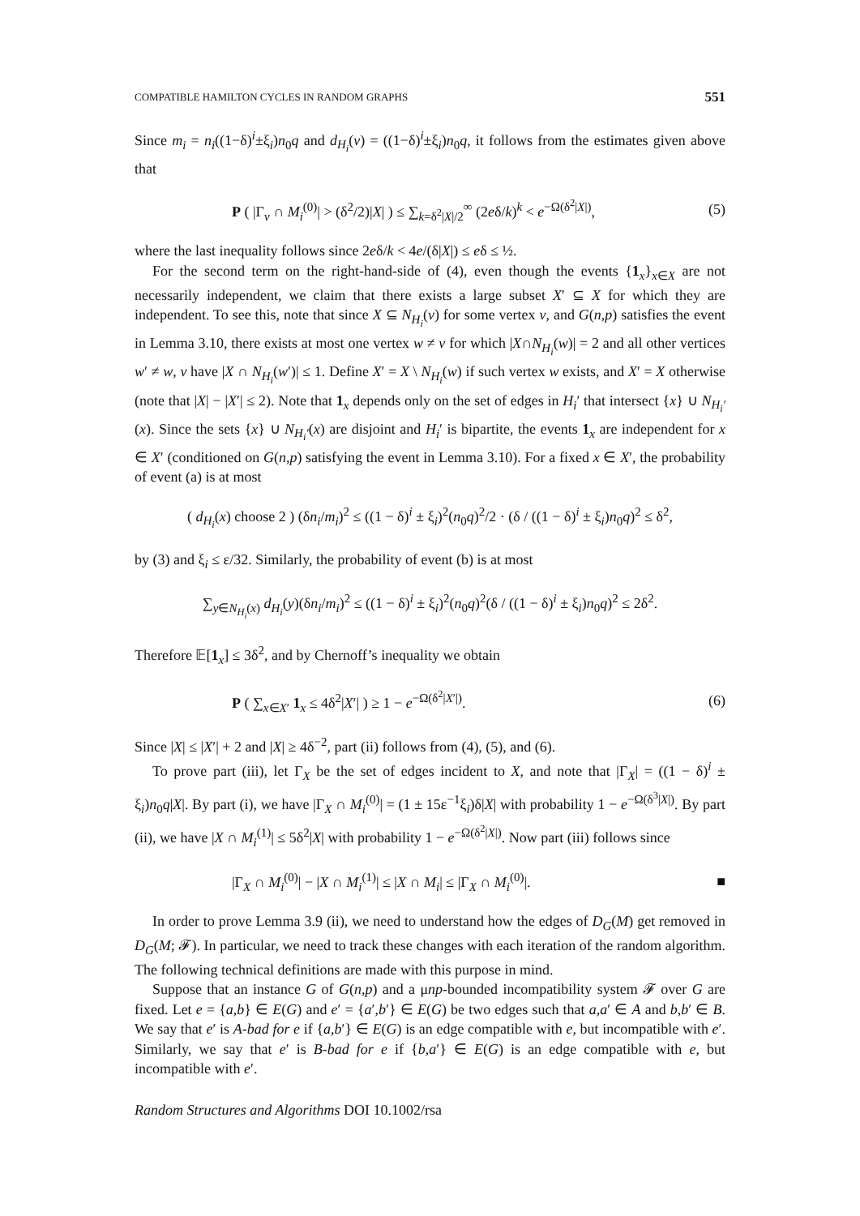COMPATIBLE HAMILTON CYCLES IN RANDOM GRAPHS 551
Since m<sub>i</sub> = n<sub>i</sub>((1−δ)<sup>i</sup>±ξ<sub>i</sub>)n<sub>0</sub>q and d<sub>H<sub>i</sub></sub>(v) = ((1−δ)<sup>i</sup>±ξ<sub>i</sub>)n<sub>0</sub>q, it follows from the estimates given above that
P ( |Γ<sub>v</sub> ∩ M<sub>i</sub><sup>(0)</sup>| > (δ<sup>2</sup>/2)|X| ) ≤ ∑<sub>k=δ<sup>2</sup>|X|/2</sub><sup>∞</sup> (2eδ/k)<sup>k</sup> < e<sup>−Ω(δ<sup>2</sup>|X|)</sup>, (5)
where the last inequality follows since 2eδ/k < 4e/(δ|X|) ≤ eδ ≤ ½.
For the second term on the right-hand-side of (4), even though the events {1<sub>x</sub>}<sub>x∈X</sub> are not necessarily independent, we claim that there exists a large subset X′ ⊆ X for which they are independent. To see this, note that since X ⊆ N<sub>H<sub>i</sub></sub>(v) for some vertex v, and G(n,p) satisfies the event in Lemma 3.10, there exists at most one vertex w ≠ v for which |X∩N<sub>H<sub>i</sub></sub>(w)| = 2 and all other vertices w′ ≠ w, v have |X ∩ N<sub>H<sub>i</sub></sub>(w′)| ≤ 1. Define X′ = X \ N<sub>H<sub>i</sub></sub>(w) if such vertex w exists, and X′ = X otherwise (note that |X| − |X′| ≤ 2). Note that 1<sub>x</sub> depends only on the set of edges in H<sub>i</sub>′ that intersect {x} ∪ N<sub>H<sub>i</sub>′</sub>(x). Since the sets {x} ∪ N<sub>H<sub>i</sub>′</sub>(x) are disjoint and H<sub>i</sub>′ is bipartite, the events 1<sub>x</sub> are independent for x ∈ X′ (conditioned on G(n,p) satisfying the event in Lemma 3.10). For a fixed x ∈ X′, the probability of event (a) is at most
( d<sub>H<sub>i</sub></sub>(x) choose 2 ) (δn<sub>i</sub>/m<sub>i</sub>)<sup>2</sup> ≤ ((1 − δ)<sup>i</sup> ± ξ<sub>i</sub>)<sup>2</sup>(n<sub>0</sub>q)<sup>2</sup>/2 · (δ / ((1 − δ)<sup>i</sup> ± ξ<sub>i</sub>)n<sub>0</sub>q)<sup>2</sup> ≤ δ<sup>2</sup>,
by (3) and ξ<sub>i</sub> ≤ ε/32. Similarly, the probability of event (b) is at most
∑<sub>y∈N<sub>H<sub>i</sub></sub>(x)</sub> d<sub>H<sub>i</sub></sub>(y)(δn<sub>i</sub>/m<sub>i</sub>)<sup>2</sup> ≤ ((1 − δ)<sup>i</sup> ± ξ<sub>i</sub>)<sup>2</sup>(n<sub>0</sub>q)<sup>2</sup>(δ / ((1 − δ)<sup>i</sup> ± ξ<sub>i</sub>)n<sub>0</sub>q)<sup>2</sup> ≤ 2δ<sup>2</sup>.
Therefore 𝔼[1<sub>x</sub>] ≤ 3δ<sup>2</sup>, and by Chernoff’s inequality we obtain
P ( ∑<sub>x∈X′</sub> 1<sub>x</sub> ≤ 4δ<sup>2</sup>|X′| ) ≥ 1 − e<sup>−Ω(δ<sup>2</sup>|X′|)</sup>. (6)
Since |X| ≤ |X′| + 2 and |X| ≥ 4δ<sup>−2</sup>, part (ii) follows from (4), (5), and (6).
To prove part (iii), let Γ<sub>X</sub> be the set of edges incident to X, and note that |Γ<sub>X</sub>| = ((1 − δ)<sup>i</sup> ± ξ<sub>i</sub>)n<sub>0</sub>q|X|. By part (i), we have |Γ<sub>X</sub> ∩ M<sub>i</sub><sup>(0)</sup>| = (1 ± 15ε<sup>−1</sup>ξ<sub>i</sub>)δ|X| with probability 1 − e<sup>−Ω(δ<sup>3</sup>|X|)</sup>. By part (ii), we have |X ∩ M<sub>i</sub><sup>(1)</sup>| ≤ 5δ<sup>2</sup>|X| with probability 1 − e<sup>−Ω(δ<sup>2</sup>|X|)</sup>. Now part (iii) follows since
|Γ<sub>X</sub> ∩ M<sub>i</sub><sup>(0)</sup>| − |X ∩ M<sub>i</sub><sup>(1)</sup>| ≤ |X ∩ M<sub>i</sub>| ≤ |Γ<sub>X</sub> ∩ M<sub>i</sub><sup>(0)</sup>|. ■
In order to prove Lemma 3.9 (ii), we need to understand how the edges of D<sub>G</sub>(M) get removed in D<sub>G</sub>(M; 𝓕). In particular, we need to track these changes with each iteration of the random algorithm. The following technical definitions are made with this purpose in mind.
Suppose that an instance G of G(n,p) and a μnp-bounded incompatibility system 𝓕 over G are fixed. Let e = {a,b} ∈ E(G) and e′ = {a′,b′} ∈ E(G) be two edges such that a,a′ ∈ A and b,b′ ∈ B. We say that e′ is A-bad for e if {a,b′} ∈ E(G) is an edge compatible with e, but incompatible with e′. Similarly, we say that e′ is B-bad for e if {b,a′} ∈ E(G) is an edge compatible with e, but incompatible with e′.
Random Structures and Algorithms DOI 10.1002/rsa